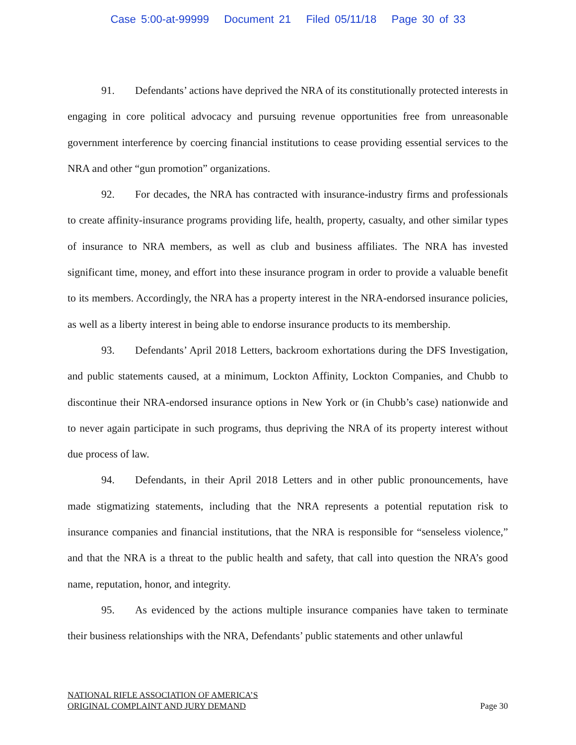Case 5:00-at-99999 Document 21 Filed 05/11/18 Page 30 of 33
91. Defendants’ actions have deprived the NRA of its constitutionally protected interests in engaging in core political advocacy and pursuing revenue opportunities free from unreasonable government interference by coercing financial institutions to cease providing essential services to the NRA and other “gun promotion” organizations.
92. For decades, the NRA has contracted with insurance-industry firms and professionals to create affinity-insurance programs providing life, health, property, casualty, and other similar types of insurance to NRA members, as well as club and business affiliates. The NRA has invested significant time, money, and effort into these insurance program in order to provide a valuable benefit to its members. Accordingly, the NRA has a property interest in the NRA-endorsed insurance policies, as well as a liberty interest in being able to endorse insurance products to its membership.
93. Defendants’ April 2018 Letters, backroom exhortations during the DFS Investigation, and public statements caused, at a minimum, Lockton Affinity, Lockton Companies, and Chubb to discontinue their NRA-endorsed insurance options in New York or (in Chubb’s case) nationwide and to never again participate in such programs, thus depriving the NRA of its property interest without due process of law.
94. Defendants, in their April 2018 Letters and in other public pronouncements, have made stigmatizing statements, including that the NRA represents a potential reputation risk to insurance companies and financial institutions, that the NRA is responsible for “senseless violence,” and that the NRA is a threat to the public health and safety, that call into question the NRA’s good name, reputation, honor, and integrity.
95. As evidenced by the actions multiple insurance companies have taken to terminate their business relationships with the NRA, Defendants’ public statements and other unlawful
NATIONAL RIFLE ASSOCIATION OF AMERICA’S
ORIGINAL COMPLAINT AND JURY DEMAND
Page 30